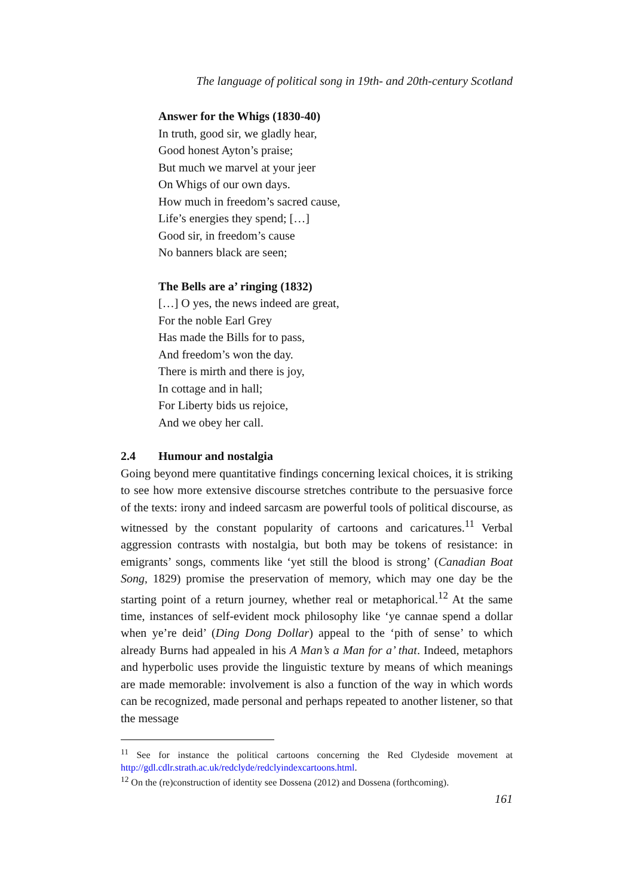The language of political song in 19th- and 20th-century Scotland
Answer for the Whigs (1830-40)
In truth, good sir, we gladly hear,
Good honest Ayton’s praise;
But much we marvel at your jeer
On Whigs of our own days.
How much in freedom’s sacred cause,
Life’s energies they spend; […]
Good sir, in freedom’s cause
No banners black are seen;
The Bells are a’ ringing (1832)
[…] O yes, the news indeed are great,
For the noble Earl Grey
Has made the Bills for to pass,
And freedom’s won the day.
There is mirth and there is joy,
In cottage and in hall;
For Liberty bids us rejoice,
And we obey her call.
2.4 Humour and nostalgia
Going beyond mere quantitative findings concerning lexical choices, it is striking to see how more extensive discourse stretches contribute to the persuasive force of the texts: irony and indeed sarcasm are powerful tools of political discourse, as witnessed by the constant popularity of cartoons and caricatures.<sup>11</sup> Verbal aggression contrasts with nostalgia, but both may be tokens of resistance: in emigrants’ songs, comments like ‘yet still the blood is strong’ (Canadian Boat Song, 1829) promise the preservation of memory, which may one day be the starting point of a return journey, whether real or metaphorical.<sup>12</sup> At the same time, instances of self-evident mock philosophy like ‘ye cannae spend a dollar when ye’re deid’ (Ding Dong Dollar) appeal to the ‘pith of sense’ to which already Burns had appealed in his A Man’s a Man for a’ that. Indeed, metaphors and hyperbolic uses provide the linguistic texture by means of which meanings are made memorable: involvement is also a function of the way in which words can be recognized, made personal and perhaps repeated to another listener, so that the message
<sup>11</sup> See for instance the political cartoons concerning the Red Clydeside movement at http://gdl.cdlr.strath.ac.uk/redclyde/redclyindexcartoons.html.
<sup>12</sup> On the (re)construction of identity see Dossena (2012) and Dossena (forthcoming).
161